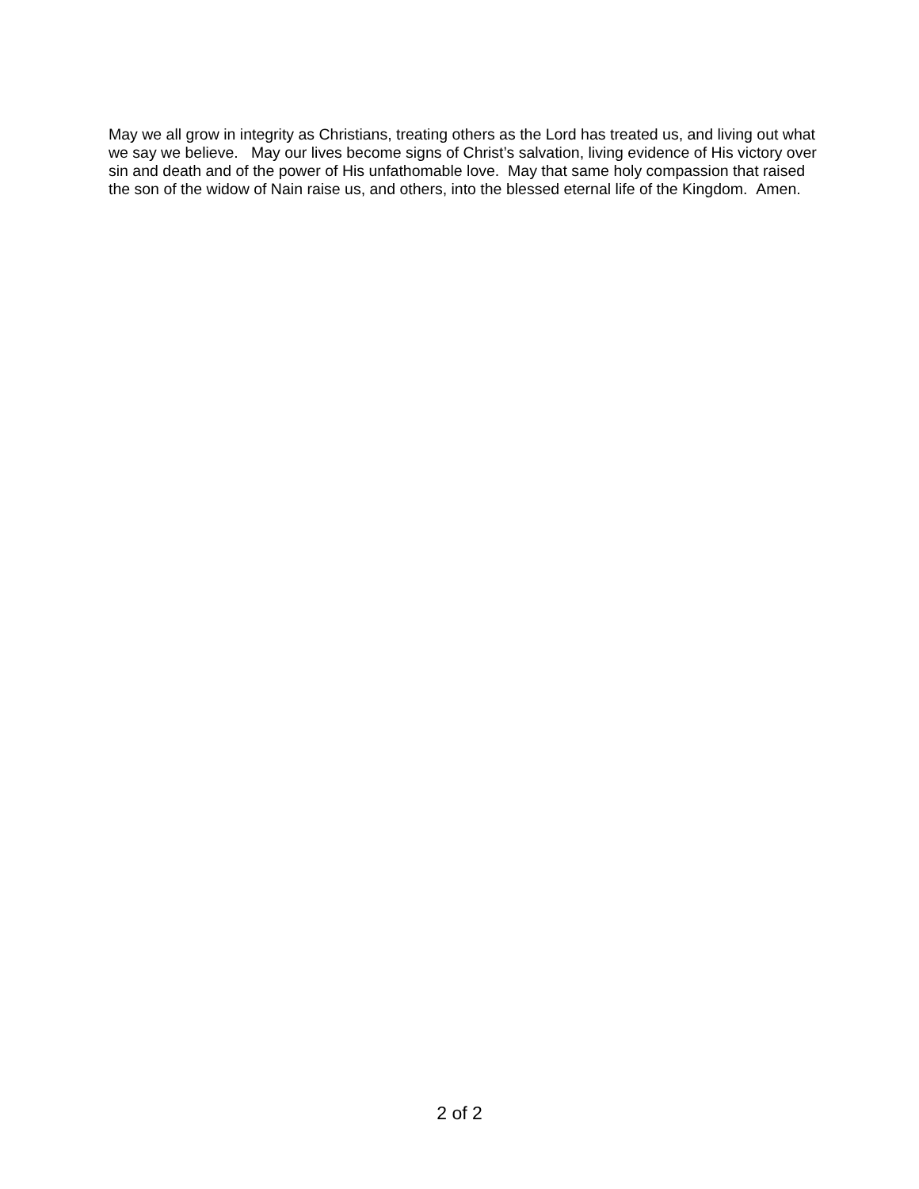May we all grow in integrity as Christians, treating others as the Lord has treated us, and living out what we say we believe. May our lives become signs of Christ’s salvation, living evidence of His victory over sin and death and of the power of His unfathomable love. May that same holy compassion that raised the son of the widow of Nain raise us, and others, into the blessed eternal life of the Kingdom. Amen.
2 of 2